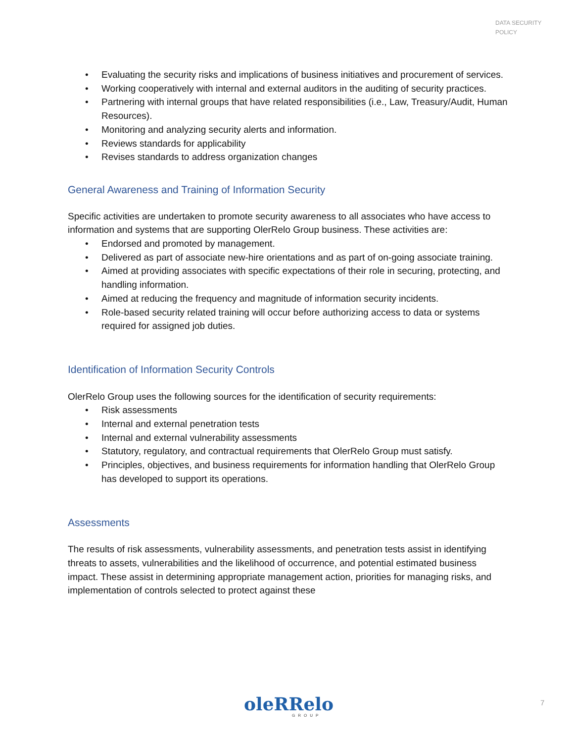DATA SECURITY
POLICY
• Evaluating the security risks and implications of business initiatives and procurement of services.
• Working cooperatively with internal and external auditors in the auditing of security practices.
• Partnering with internal groups that have related responsibilities (i.e., Law, Treasury/Audit, Human Resources).
• Monitoring and analyzing security alerts and information.
• Reviews standards for applicability
• Revises standards to address organization changes
General Awareness and Training of Information Security
Specific activities are undertaken to promote security awareness to all associates who have access to information and systems that are supporting OlerRelo Group business. These activities are:
• Endorsed and promoted by management.
• Delivered as part of associate new-hire orientations and as part of on-going associate training.
• Aimed at providing associates with specific expectations of their role in securing, protecting, and handling information.
• Aimed at reducing the frequency and magnitude of information security incidents.
• Role-based security related training will occur before authorizing access to data or systems required for assigned job duties.
Identification of Information Security Controls
OlerRelo Group uses the following sources for the identification of security requirements:
• Risk assessments
• Internal and external penetration tests
• Internal and external vulnerability assessments
• Statutory, regulatory, and contractual requirements that OlerRelo Group must satisfy.
• Principles, objectives, and business requirements for information handling that OlerRelo Group has developed to support its operations.
Assessments
The results of risk assessments, vulnerability assessments, and penetration tests assist in identifying threats to assets, vulnerabilities and the likelihood of occurrence, and potential estimated business impact. These assist in determining appropriate management action, priorities for managing risks, and implementation of controls selected to protect against these
oleRRelo
GROUP
7